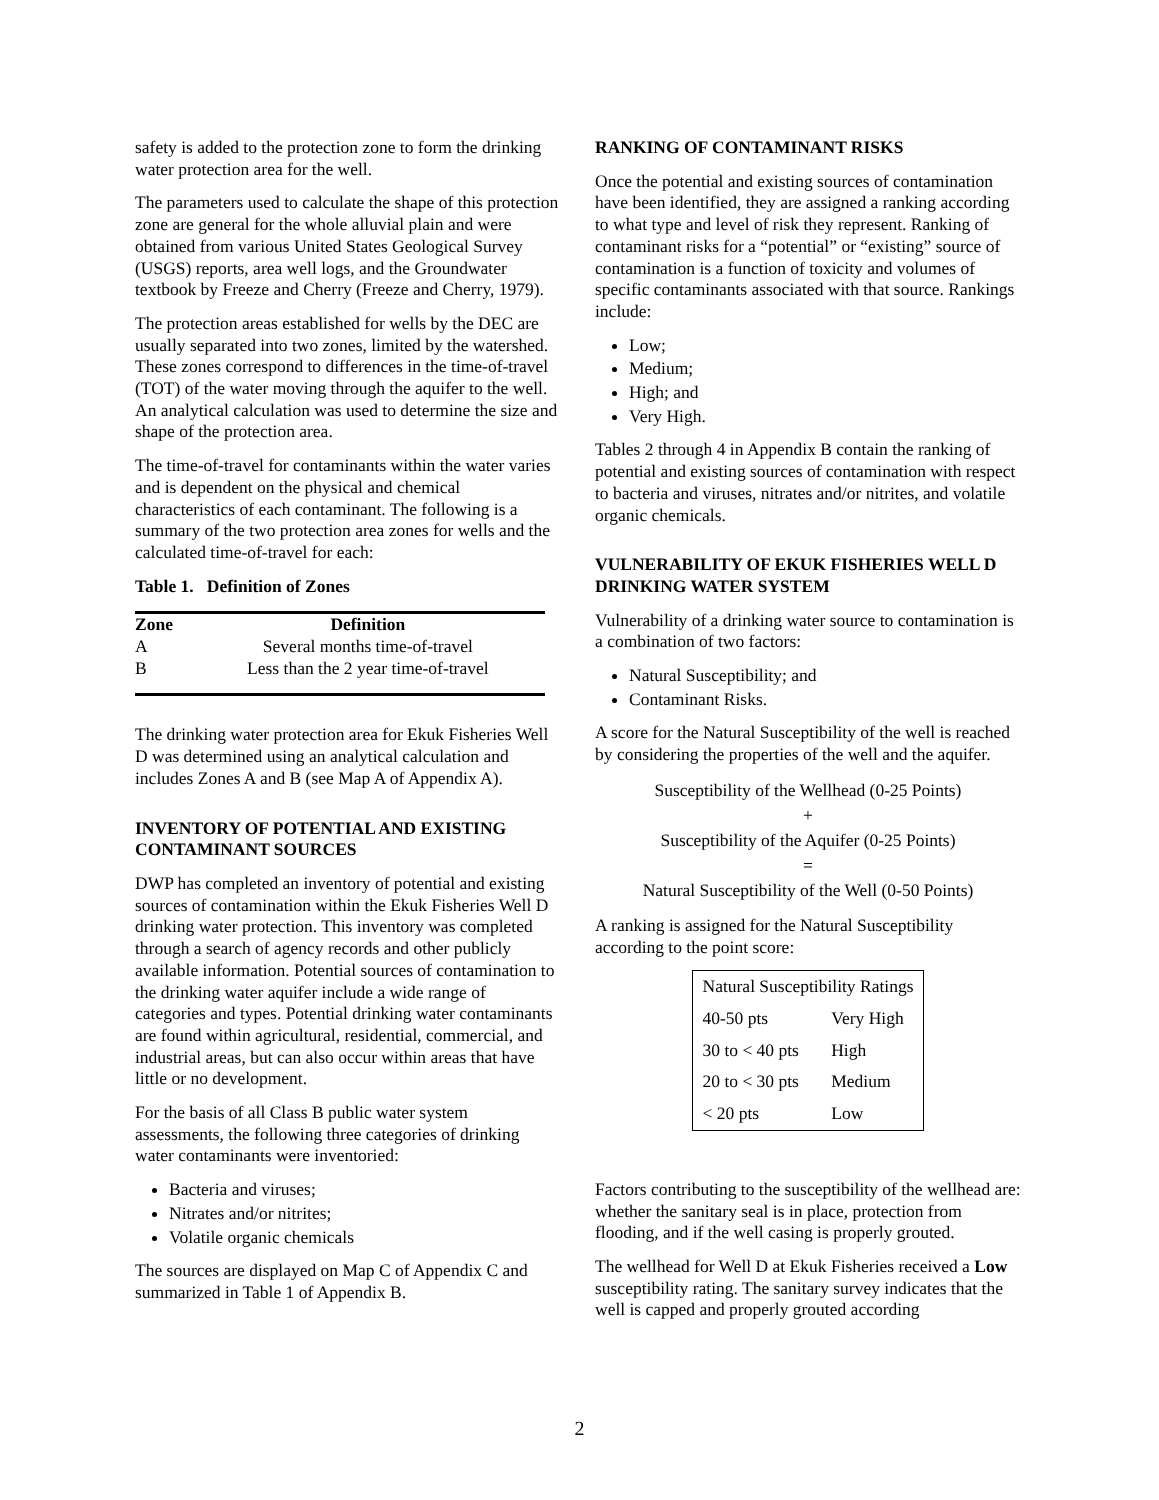safety is added to the protection zone to form the drinking water protection area for the well.
The parameters used to calculate the shape of this protection zone are general for the whole alluvial plain and were obtained from various United States Geological Survey (USGS) reports, area well logs, and the Groundwater textbook by Freeze and Cherry (Freeze and Cherry, 1979).
The protection areas established for wells by the DEC are usually separated into two zones, limited by the watershed. These zones correspond to differences in the time-of-travel (TOT) of the water moving through the aquifer to the well. An analytical calculation was used to determine the size and shape of the protection area.
The time-of-travel for contaminants within the water varies and is dependent on the physical and chemical characteristics of each contaminant. The following is a summary of the two protection area zones for wells and the calculated time-of-travel for each:
Table 1. Definition of Zones
| Zone | Definition |
| --- | --- |
| A | Several months time-of-travel |
| B | Less than the 2 year time-of-travel |
The drinking water protection area for Ekuk Fisheries Well D was determined using an analytical calculation and includes Zones A and B (see Map A of Appendix A).
INVENTORY OF POTENTIAL AND EXISTING CONTAMINANT SOURCES
DWP has completed an inventory of potential and existing sources of contamination within the Ekuk Fisheries Well D drinking water protection. This inventory was completed through a search of agency records and other publicly available information. Potential sources of contamination to the drinking water aquifer include a wide range of categories and types. Potential drinking water contaminants are found within agricultural, residential, commercial, and industrial areas, but can also occur within areas that have little or no development.
For the basis of all Class B public water system assessments, the following three categories of drinking water contaminants were inventoried:
Bacteria and viruses;
Nitrates and/or nitrites;
Volatile organic chemicals
The sources are displayed on Map C of Appendix C and summarized in Table 1 of Appendix B.
RANKING OF CONTAMINANT RISKS
Once the potential and existing sources of contamination have been identified, they are assigned a ranking according to what type and level of risk they represent. Ranking of contaminant risks for a “potential” or “existing” source of contamination is a function of toxicity and volumes of specific contaminants associated with that source. Rankings include:
Low;
Medium;
High; and
Very High.
Tables 2 through 4 in Appendix B contain the ranking of potential and existing sources of contamination with respect to bacteria and viruses, nitrates and/or nitrites, and volatile organic chemicals.
VULNERABILITY OF EKUK FISHERIES WELL D DRINKING WATER SYSTEM
Vulnerability of a drinking water source to contamination is a combination of two factors:
Natural Susceptibility; and
Contaminant Risks.
A score for the Natural Susceptibility of the well is reached by considering the properties of the well and the aquifer.
Susceptibility of the Wellhead (0-25 Points)
+
Susceptibility of the Aquifer (0-25 Points)
=
Natural Susceptibility of the Well (0-50 Points)
A ranking is assigned for the Natural Susceptibility according to the point score:
| Natural Susceptibility Ratings | |
| 40-50 pts | Very High |
| 30 to < 40 pts | High |
| 20 to < 30 pts | Medium |
| < 20 pts | Low |
Factors contributing to the susceptibility of the wellhead are: whether the sanitary seal is in place, protection from flooding, and if the well casing is properly grouted.
The wellhead for Well D at Ekuk Fisheries received a Low susceptibility rating. The sanitary survey indicates that the well is capped and properly grouted according
2